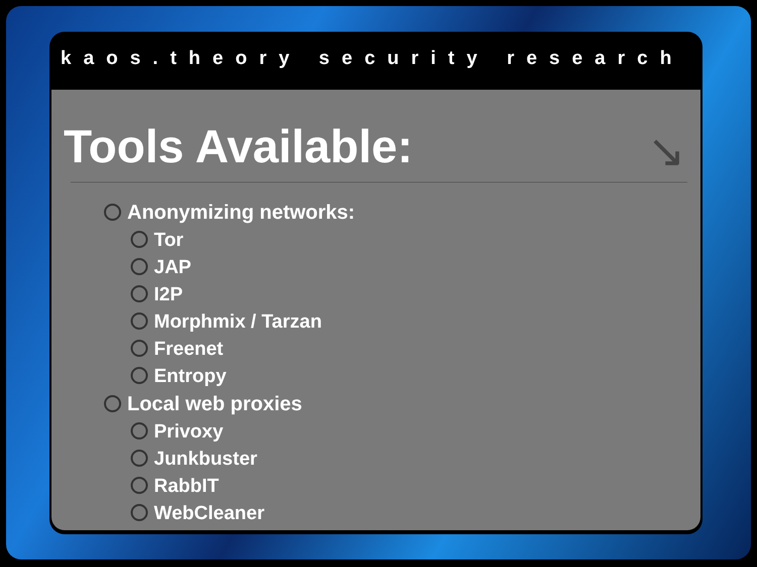kaos.theory security research
↘
Tools Available:
Anonymizing networks:
Tor
JAP
I2P
Morphmix / Tarzan
Freenet
Entropy
Local web proxies
Privoxy
Junkbuster
RabbIT
WebCleaner